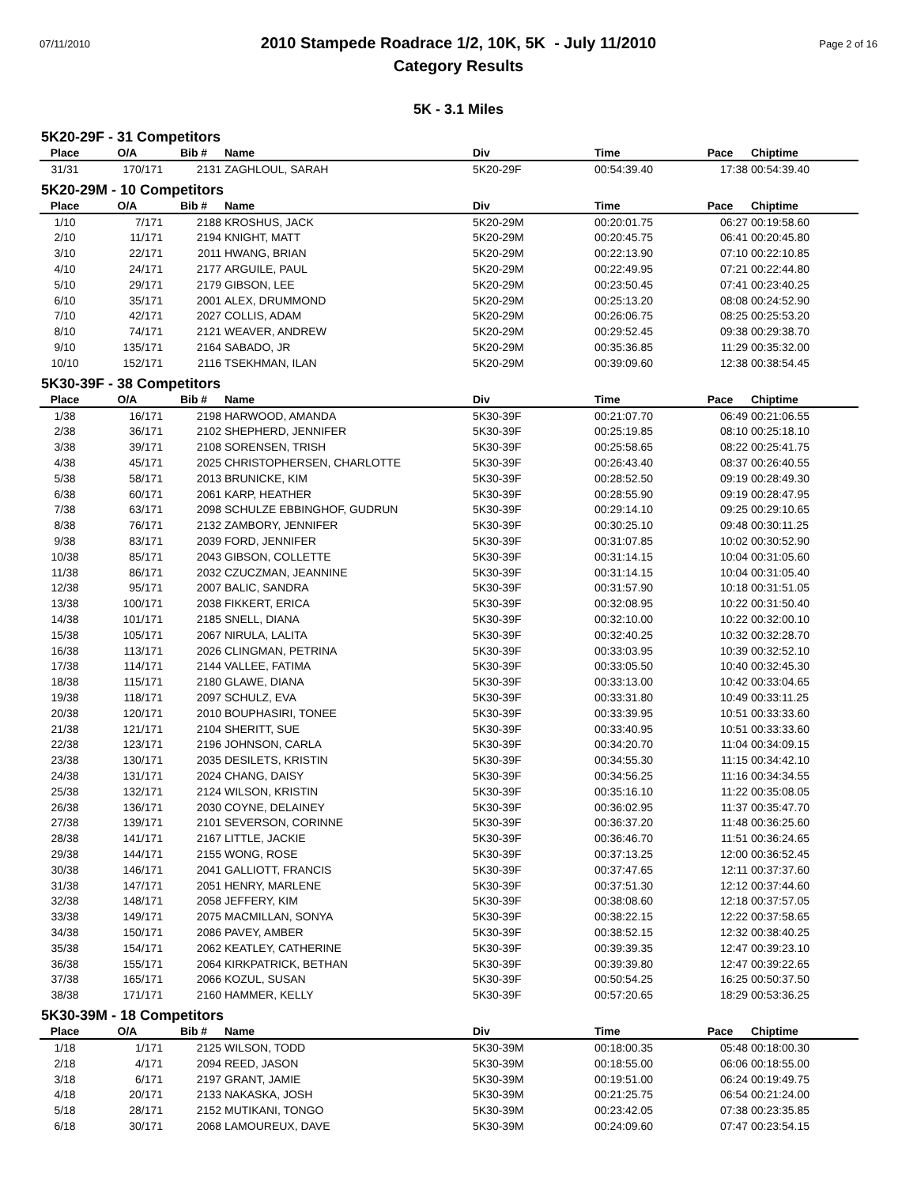07/11/2010
2010 Stampede Roadrace 1/2, 10K, 5K - July 11/2010
Category Results
Page 2 of 16
5K - 3.1 Miles
5K20-29F - 31 Competitors
| Place | O/A | Bib # | Name | Div | Time | Pace | Chiptime |
| --- | --- | --- | --- | --- | --- | --- | --- |
| 31/31 | 170/171 | 2131 | ZAGHLOUL, SARAH | 5K20-29F | 00:54:39.40 | 17:38 | 00:54:39.40 |
5K20-29M - 10 Competitors
| Place | O/A | Bib # | Name | Div | Time | Pace | Chiptime |
| --- | --- | --- | --- | --- | --- | --- | --- |
| 1/10 | 7/171 | 2188 | KROSHUS, JACK | 5K20-29M | 00:20:01.75 | 06:27 | 00:19:58.60 |
| 2/10 | 11/171 | 2194 | KNIGHT, MATT | 5K20-29M | 00:20:45.75 | 06:41 | 00:20:45.80 |
| 3/10 | 22/171 | 2011 | HWANG, BRIAN | 5K20-29M | 00:22:13.90 | 07:10 | 00:22:10.85 |
| 4/10 | 24/171 | 2177 | ARGUILE, PAUL | 5K20-29M | 00:22:49.95 | 07:21 | 00:22:44.80 |
| 5/10 | 29/171 | 2179 | GIBSON, LEE | 5K20-29M | 00:23:50.45 | 07:41 | 00:23:40.25 |
| 6/10 | 35/171 | 2001 | ALEX, DRUMMOND | 5K20-29M | 00:25:13.20 | 08:08 | 00:24:52.90 |
| 7/10 | 42/171 | 2027 | COLLIS, ADAM | 5K20-29M | 00:26:06.75 | 08:25 | 00:25:53.20 |
| 8/10 | 74/171 | 2121 | WEAVER, ANDREW | 5K20-29M | 00:29:52.45 | 09:38 | 00:29:38.70 |
| 9/10 | 135/171 | 2164 | SABADO, JR | 5K20-29M | 00:35:36.85 | 11:29 | 00:35:32.00 |
| 10/10 | 152/171 | 2116 | TSEKHMAN, ILAN | 5K20-29M | 00:39:09.60 | 12:38 | 00:38:54.45 |
5K30-39F - 38 Competitors
| Place | O/A | Bib # | Name | Div | Time | Pace | Chiptime |
| --- | --- | --- | --- | --- | --- | --- | --- |
| 1/38 | 16/171 | 2198 | HARWOOD, AMANDA | 5K30-39F | 00:21:07.70 | 06:49 | 00:21:06.55 |
| 2/38 | 36/171 | 2102 | SHEPHERD, JENNIFER | 5K30-39F | 00:25:19.85 | 08:10 | 00:25:18.10 |
| 3/38 | 39/171 | 2108 | SORENSEN, TRISH | 5K30-39F | 00:25:58.65 | 08:22 | 00:25:41.75 |
| 4/38 | 45/171 | 2025 | CHRISTOPHERSEN, CHARLOTTE | 5K30-39F | 00:26:43.40 | 08:37 | 00:26:40.55 |
| 5/38 | 58/171 | 2013 | BRUNICKE, KIM | 5K30-39F | 00:28:52.50 | 09:19 | 00:28:49.30 |
| 6/38 | 60/171 | 2061 | KARP, HEATHER | 5K30-39F | 00:28:55.90 | 09:19 | 00:28:47.95 |
| 7/38 | 63/171 | 2098 | SCHULZE EBBINGHOF, GUDRUN | 5K30-39F | 00:29:14.10 | 09:25 | 00:29:10.65 |
| 8/38 | 76/171 | 2132 | ZAMBORY, JENNIFER | 5K30-39F | 00:30:25.10 | 09:48 | 00:30:11.25 |
| 9/38 | 83/171 | 2039 | FORD, JENNIFER | 5K30-39F | 00:31:07.85 | 10:02 | 00:30:52.90 |
| 10/38 | 85/171 | 2043 | GIBSON, COLLETTE | 5K30-39F | 00:31:14.15 | 10:04 | 00:31:05.60 |
| 11/38 | 86/171 | 2032 | CZUCZMAN, JEANNINE | 5K30-39F | 00:31:14.15 | 10:04 | 00:31:05.40 |
| 12/38 | 95/171 | 2007 | BALIC, SANDRA | 5K30-39F | 00:31:57.90 | 10:18 | 00:31:51.05 |
| 13/38 | 100/171 | 2038 | FIKKERT, ERICA | 5K30-39F | 00:32:08.95 | 10:22 | 00:31:50.40 |
| 14/38 | 101/171 | 2185 | SNELL, DIANA | 5K30-39F | 00:32:10.00 | 10:22 | 00:32:00.10 |
| 15/38 | 105/171 | 2067 | NIRULA, LALITA | 5K30-39F | 00:32:40.25 | 10:32 | 00:32:28.70 |
| 16/38 | 113/171 | 2026 | CLINGMAN, PETRINA | 5K30-39F | 00:33:03.95 | 10:39 | 00:32:52.10 |
| 17/38 | 114/171 | 2144 | VALLEE, FATIMA | 5K30-39F | 00:33:05.50 | 10:40 | 00:32:45.30 |
| 18/38 | 115/171 | 2180 | GLAWE, DIANA | 5K30-39F | 00:33:13.00 | 10:42 | 00:33:04.65 |
| 19/38 | 118/171 | 2097 | SCHULZ, EVA | 5K30-39F | 00:33:31.80 | 10:49 | 00:33:11.25 |
| 20/38 | 120/171 | 2010 | BOUPHASIRI, TONEE | 5K30-39F | 00:33:39.95 | 10:51 | 00:33:33.60 |
| 21/38 | 121/171 | 2104 | SHERITT, SUE | 5K30-39F | 00:33:40.95 | 10:51 | 00:33:33.60 |
| 22/38 | 123/171 | 2196 | JOHNSON, CARLA | 5K30-39F | 00:34:20.70 | 11:04 | 00:34:09.15 |
| 23/38 | 130/171 | 2035 | DESILETS, KRISTIN | 5K30-39F | 00:34:55.30 | 11:15 | 00:34:42.10 |
| 24/38 | 131/171 | 2024 | CHANG, DAISY | 5K30-39F | 00:34:56.25 | 11:16 | 00:34:34.55 |
| 25/38 | 132/171 | 2124 | WILSON, KRISTIN | 5K30-39F | 00:35:16.10 | 11:22 | 00:35:08.05 |
| 26/38 | 136/171 | 2030 | COYNE, DELAINEY | 5K30-39F | 00:36:02.95 | 11:37 | 00:35:47.70 |
| 27/38 | 139/171 | 2101 | SEVERSON, CORINNE | 5K30-39F | 00:36:37.20 | 11:48 | 00:36:25.60 |
| 28/38 | 141/171 | 2167 | LITTLE, JACKIE | 5K30-39F | 00:36:46.70 | 11:51 | 00:36:24.65 |
| 29/38 | 144/171 | 2155 | WONG, ROSE | 5K30-39F | 00:37:13.25 | 12:00 | 00:36:52.45 |
| 30/38 | 146/171 | 2041 | GALLIOTT, FRANCIS | 5K30-39F | 00:37:47.65 | 12:11 | 00:37:37.60 |
| 31/38 | 147/171 | 2051 | HENRY, MARLENE | 5K30-39F | 00:37:51.30 | 12:12 | 00:37:44.60 |
| 32/38 | 148/171 | 2058 | JEFFERY, KIM | 5K30-39F | 00:38:08.60 | 12:18 | 00:37:57.05 |
| 33/38 | 149/171 | 2075 | MACMILLAN, SONYA | 5K30-39F | 00:38:22.15 | 12:22 | 00:37:58.65 |
| 34/38 | 150/171 | 2086 | PAVEY, AMBER | 5K30-39F | 00:38:52.15 | 12:32 | 00:38:40.25 |
| 35/38 | 154/171 | 2062 | KEATLEY, CATHERINE | 5K30-39F | 00:39:39.35 | 12:47 | 00:39:23.10 |
| 36/38 | 155/171 | 2064 | KIRKPATRICK, BETHAN | 5K30-39F | 00:39:39.80 | 12:47 | 00:39:22.65 |
| 37/38 | 165/171 | 2066 | KOZUL, SUSAN | 5K30-39F | 00:50:54.25 | 16:25 | 00:50:37.50 |
| 38/38 | 171/171 | 2160 | HAMMER, KELLY | 5K30-39F | 00:57:20.65 | 18:29 | 00:53:36.25 |
5K30-39M - 18 Competitors
| Place | O/A | Bib # | Name | Div | Time | Pace | Chiptime |
| --- | --- | --- | --- | --- | --- | --- | --- |
| 1/18 | 1/171 | 2125 | WILSON, TODD | 5K30-39M | 00:18:00.35 | 05:48 | 00:18:00.30 |
| 2/18 | 4/171 | 2094 | REED, JASON | 5K30-39M | 00:18:55.00 | 06:06 | 00:18:55.00 |
| 3/18 | 6/171 | 2197 | GRANT, JAMIE | 5K30-39M | 00:19:51.00 | 06:24 | 00:19:49.75 |
| 4/18 | 20/171 | 2133 | NAKASKA, JOSH | 5K30-39M | 00:21:25.75 | 06:54 | 00:21:24.00 |
| 5/18 | 28/171 | 2152 | MUTIKANI, TONGO | 5K30-39M | 00:23:42.05 | 07:38 | 00:23:35.85 |
| 6/18 | 30/171 | 2068 | LAMOUREUX, DAVE | 5K30-39M | 00:24:09.60 | 07:47 | 00:23:54.15 |